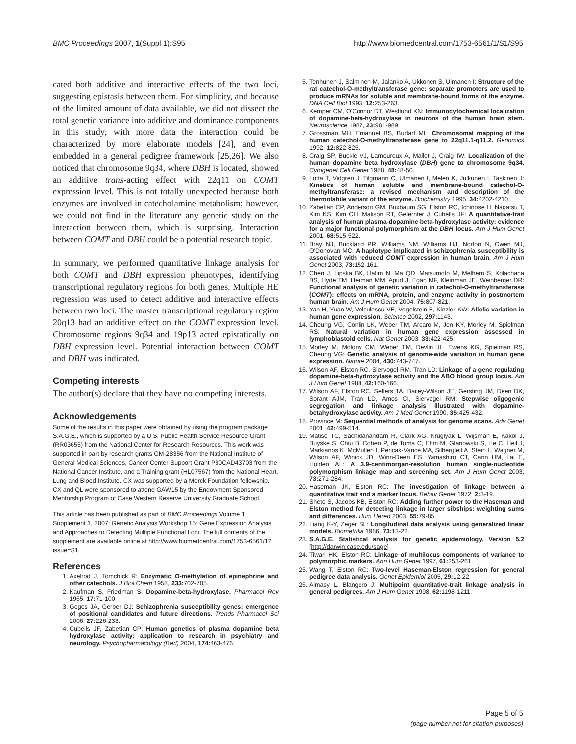BMC Proceedings 2007, 1(Suppl 1):S95 http://www.biomedcentral.com/1753-6561/1/S1/S95
cated both additive and interactive effects of the two loci, suggesting epistasis between them. For simplicity, and because of the limited amount of data available, we did not dissect the total genetic variance into additive and dominance components in this study; with more data the interaction could be characterized by more elaborate models [24], and even embedded in a general pedigree framework [25,26]. We also noticed that chromosome 9q34, where DBH is located, showed an additive trans-acting effect with 22q11 on COMT expression level. This is not totally unexpected because both enzymes are involved in catecholamine metabolism; however, we could not find in the literature any genetic study on the interaction between them, which is surprising. Interaction between COMT and DBH could be a potential research topic.
In summary, we performed quantitative linkage analysis for both COMT and DBH expression phenotypes, identifying transcriptional regulatory regions for both genes. Multiple HE regression was used to detect additive and interactive effects between two loci. The master transcriptional regulatory region 20q13 had an additive effect on the COMT expression level. Chromosome regions 9q34 and 19p13 acted epistatically on DBH expression level. Potential interaction between COMT and DBH was indicated.
Competing interests
The author(s) declare that they have no competing interests.
Acknowledgements
Some of the results in this paper were obtained by using the program package S.A.G.E., which is supported by a U.S. Public Health Service Resource Grant (RR03655) from the National Center for Research Resources. This work was supported in part by research grants GM-28356 from the National Institute of General Medical Sciences, Cancer Center Support Grant P30CAD43703 from the National Cancer Institute, and a Training grant (HL07567) from the National Heart, Lung and Blood Institute. CX was supported by a Merck Foundation fellowship. CX and QL were sponsored to attend GAW15 by the Endowment Sponsored Mentorship Program of Case Western Reserve University Graduate School.
This article has been published as part of BMC Proceedings Volume 1 Supplement 1, 2007: Genetic Analysis Workshop 15: Gene Expression Analysis and Approaches to Detecting Multiple Functional Loci. The full contents of the supplement are available online at http://www.biomedcentral.com/1753-6561/1?issue=S1.
References
1. Axelrod J, Tomchick R: Enzymatic O-methylation of epinephrine and other catechols. J Biol Chem 1958, 233: 702-705.
2. Kaufman S, Friedman S: Dopamine-beta-hydroxylase. Pharmacol Rev 1965, 17: 71-100.
3. Gogos JA, Gerber DJ: Schizophrenia susceptibility genes: emergence of positional candidates and future directions. Trends Pharmacol Sci 2006, 27: 226-233.
4. Cubells JF, Zabetian CP: Human genetics of plasma dopamine beta hydroxylase activity: application to research in psychiatry and neurology. Psychopharmacology (Berl) 2004, 174: 463-476.
5. Tenhunen J, Salminen M, Jalanko A, Ukkonen S, Ulmanen I: Structure of the rat catechol-O-methyltransferase gene: separate promoters are used to produce mRNAs for soluble and membrane-bound forms of the enzyme. DNA Cell Biol 1993, 12: 253-263.
6. Kemper CM, O'Connor DT, Westlund KN: Immunocytochemical localization of dopamine-beta-hydroxylase in neurons of the human brain stem. Neuroscience 1987, 23: 981-989.
7. Grossman MH, Emanuel BS, Budarf ML: Chromosomal mapping of the human catechol-O-methyltransferase gene to 22q11.1-q11.2. Genomics 1992, 12: 822-825.
8. Craig SP, Buckle VJ, Lamouroux A, Mallet J, Craig IW: Localization of the human dopamine beta hydroxylase (DBH) gene to chromosome 9q34. Cytogenet Cell Genet 1988, 48: 48-50.
9. Lotta T, Vidgren J, Tilgmann C, Ulmanen I, Melen K, Julkunen I, Taskinen J: Kinetics of human soluble and membrane-bound catechol-O-methyltransferase: a revised mechanism and description of the thermolabile variant of the enzyme. Biochemistry 1995, 34: 4202-4210.
10. Zabetian CP, Anderson GM, Buxbaum SG, Elston RC, Ichinose H, Nagatsu T, Kim KS, Kim CH, Malison RT, Gelernter J, Cubells JF: A quantitative-trait analysis of human plasma-dopamine beta-hydroxylase activity: evidence for a major functional polymorphism at the DBH locus. Am J Hum Genet 2001, 68: 515-522.
11. Bray NJ, Buckland PR, Williams NM, Williams HJ, Norton N, Owen MJ, O'Donovan MC: A haplotype implicated in schizophrenia susceptibility is associated with reduced COMT expression in human brain. Am J Hum Genet 2003, 73: 152-161.
12. Chen J, Lipska BK, Halim N, Ma QD, Matsumoto M, Melhem S, Kolachana BS, Hyde TM, Herman MM, Apud J, Egan MF, Kleinman JE, Weinberger DR: Functional analysis of genetic variation in catechol-O-methyltransferase (COMT): effects on mRNA, protein, and enzyme activity in postmortem human brain. Am J Hum Genet 2004, 75: 807-821.
13. Yan H, Yuan W, Velculescu VE, Vogelstein B, Kinzler KW: Allelic variation in human gene expression. Science 2002, 297: 1143.
14. Cheung VG, Conlin LK, Weber TM, Arcaro M, Jen KY, Morley M, Spielman RS: Natural variation in human gene expression assessed in lymphoblastoid cells. Nat Genet 2003, 33: 422-425.
15. Morley M, Molony CM, Weber TM, Devlin JL, Ewens KG, Spielman RS, Cheung VG: Genetic analysis of genome-wide variation in human gene expression. Nature 2004, 430: 743-747.
16. Wilson AF, Elston RC, Siervogel RM, Tran LD: Linkage of a gene regulating dopamine-beta-hydroxylase activity and the ABO blood group locus. Am J Hum Genet 1988, 42: 160-166.
17. Wilson AF, Elston RC, Sellers TA, Bailey-Wilson JE, Gersting JM, Deen DK, Sorant AJM, Tran LD, Amos CI, Siervogel RM: Stepwise oligogenic segregation and linkage analysis illustrated with dopamine-betahydroxylase activity. Am J Med Genet 1990, 35: 425-432.
18. Province M: Sequential methods of analysis for genome scans. Adv Genet 2001, 42: 499-514.
19. Matise TC, Sachidanandam R, Clark AG, Kruglyak L, Wijsman E, Kakol J, Buyske S, Chui B, Cohen P, de Toma C, Ehm M, Glanowski S, He C, Heil J, Markianos K, McMullen I, Pericak-Vance MA, Silbergleit A, Stein L, Wagner M, Wilson AF, Winick JD, Winn-Deen ES, Yamashiro CT, Cann HM, Lai E, Holden AL: A 3.9-centimorgan-resolution human single-nucleotide polymorphism linkage map and screening set. Am J Hum Genet 2003, 73: 271-284.
20. Haseman JK, Elston RC: The investigation of linkage between a quantitative trait and a marker locus. Behav Genet 1972, 2: 3-19.
21. Shete S, Jacobs KB, Elston RC: Adding further power to the Haseman and Elston method for detecting linkage in larger sibships: weighting sums and differences. Hum Hered 2003, 55: 79-85.
22. Liang K-Y, Zeger SL: Longitudinal data analysis using generalized linear models. Biometrika 1986, 73: 13-22.
23. S.A.G.E. Statistical analysis for genetic epidemiology. Version 5.2 [http://darwin.case.edu/sage]
24. Tiwari HK, Elston RC: Linkage of multilocus components of variance to polymorphic markers. Ann Hum Genet 1997, 61: 253-261.
25. Wang T, Elston RC: Two-level Haseman-Elston regression for general pedigree data analysis. Genet Epidemiol 2005, 29: 12-22.
26. Almasy L, Blangero J: Multipoint quantitative-trait linkage analysis in general pedigrees. Am J Hum Genet 1998, 62: 1198-1211.
Page 5 of 5
(page number not for citation purposes)